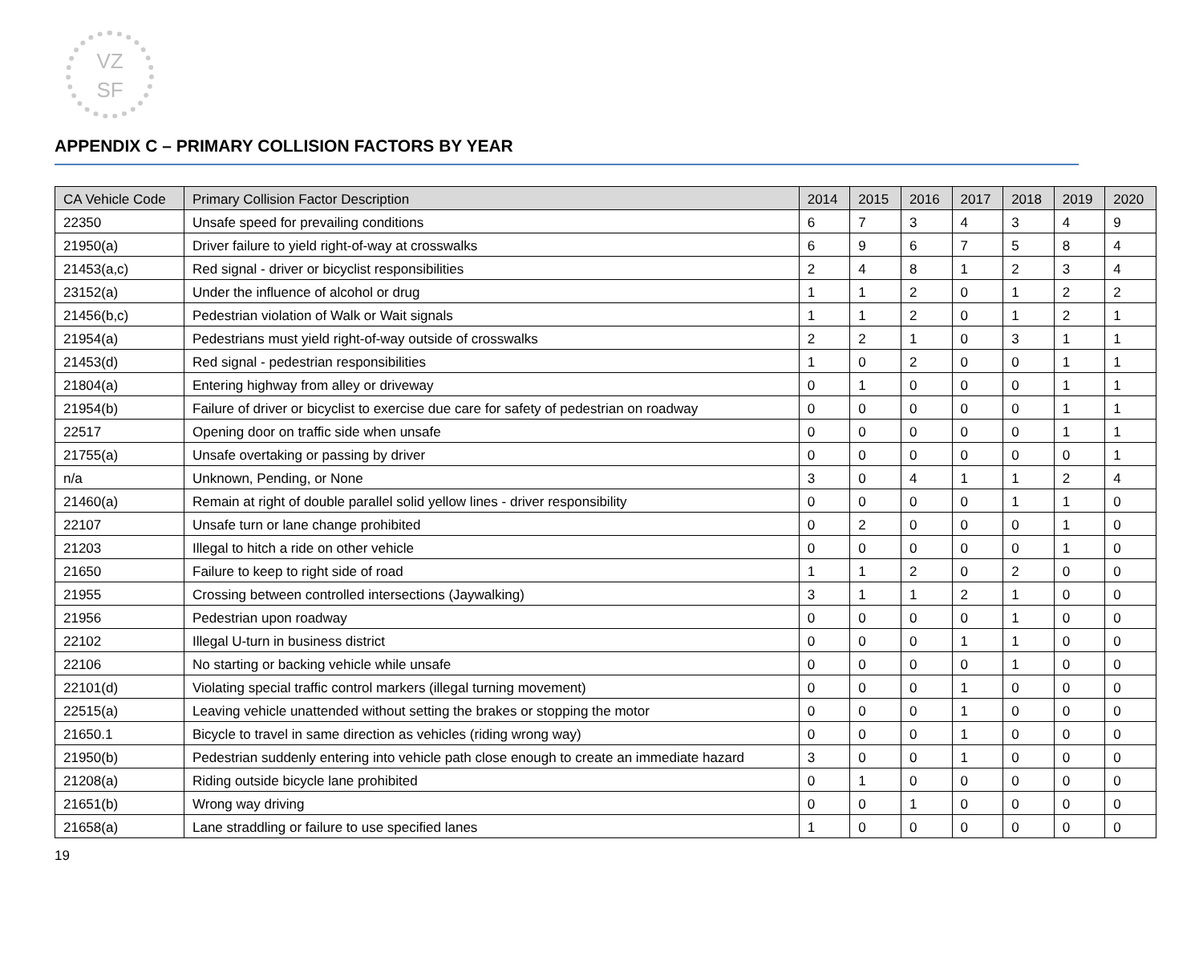VZ
SF
APPENDIX C – PRIMARY COLLISION FACTORS BY YEAR
| CA Vehicle Code | Primary Collision Factor Description | 2014 | 2015 | 2016 | 2017 | 2018 | 2019 | 2020 |
| --- | --- | --- | --- | --- | --- | --- | --- | --- |
| 22350 | Unsafe speed for prevailing conditions | 6 | 7 | 3 | 4 | 3 | 4 | 9 |
| 21950(a) | Driver failure to yield right-of-way at crosswalks | 6 | 9 | 6 | 7 | 5 | 8 | 4 |
| 21453(a,c) | Red signal - driver or bicyclist responsibilities | 2 | 4 | 8 | 1 | 2 | 3 | 4 |
| 23152(a) | Under the influence of alcohol or drug | 1 | 1 | 2 | 0 | 1 | 2 | 2 |
| 21456(b,c) | Pedestrian violation of Walk or Wait signals | 1 | 1 | 2 | 0 | 1 | 2 | 1 |
| 21954(a) | Pedestrians must yield right-of-way outside of crosswalks | 2 | 2 | 1 | 0 | 3 | 1 | 1 |
| 21453(d) | Red signal - pedestrian responsibilities | 1 | 0 | 2 | 0 | 0 | 1 | 1 |
| 21804(a) | Entering highway from alley or driveway | 0 | 1 | 0 | 0 | 0 | 1 | 1 |
| 21954(b) | Failure of driver or bicyclist to exercise due care for safety of pedestrian on roadway | 0 | 0 | 0 | 0 | 0 | 1 | 1 |
| 22517 | Opening door on traffic side when unsafe | 0 | 0 | 0 | 0 | 0 | 1 | 1 |
| 21755(a) | Unsafe overtaking or passing by driver | 0 | 0 | 0 | 0 | 0 | 0 | 1 |
| n/a | Unknown, Pending, or None | 3 | 0 | 4 | 1 | 1 | 2 | 4 |
| 21460(a) | Remain at right of double parallel solid yellow lines - driver responsibility | 0 | 0 | 0 | 0 | 1 | 1 | 0 |
| 22107 | Unsafe turn or lane change prohibited | 0 | 2 | 0 | 0 | 0 | 1 | 0 |
| 21203 | Illegal to hitch a ride on other vehicle | 0 | 0 | 0 | 0 | 0 | 1 | 0 |
| 21650 | Failure to keep to right side of road | 1 | 1 | 2 | 0 | 2 | 0 | 0 |
| 21955 | Crossing between controlled intersections (Jaywalking) | 3 | 1 | 1 | 2 | 1 | 0 | 0 |
| 21956 | Pedestrian upon roadway | 0 | 0 | 0 | 0 | 1 | 0 | 0 |
| 22102 | Illegal U-turn in business district | 0 | 0 | 0 | 1 | 1 | 0 | 0 |
| 22106 | No starting or backing vehicle while unsafe | 0 | 0 | 0 | 0 | 1 | 0 | 0 |
| 22101(d) | Violating special traffic control markers (illegal turning movement) | 0 | 0 | 0 | 1 | 0 | 0 | 0 |
| 22515(a) | Leaving vehicle unattended without setting the brakes or stopping the motor | 0 | 0 | 0 | 1 | 0 | 0 | 0 |
| 21650.1 | Bicycle to travel in same direction as vehicles (riding wrong way) | 0 | 0 | 0 | 1 | 0 | 0 | 0 |
| 21950(b) | Pedestrian suddenly entering into vehicle path close enough to create an immediate hazard | 3 | 0 | 0 | 1 | 0 | 0 | 0 |
| 21208(a) | Riding outside bicycle lane prohibited | 0 | 1 | 0 | 0 | 0 | 0 | 0 |
| 21651(b) | Wrong way driving | 0 | 0 | 1 | 0 | 0 | 0 | 0 |
| 21658(a) | Lane straddling or failure to use specified lanes | 1 | 0 | 0 | 0 | 0 | 0 | 0 |
19